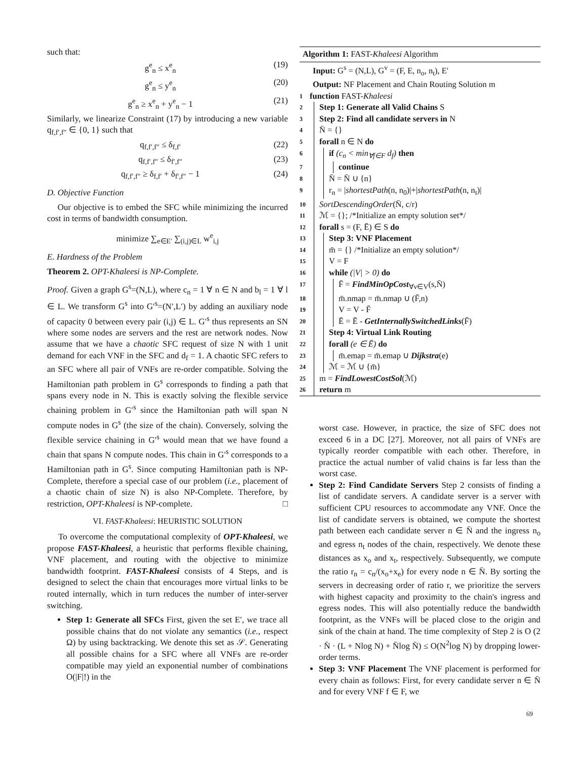such that:
g<sup>e</sup><sub>n</sub> ≤ x<sup>e</sup><sub>n</sub> (19)
g<sup>e</sup><sub>n</sub> ≤ y<sup>e</sup><sub>n</sub> (20)
g<sup>e</sup><sub>n</sub> ≥ x<sup>e</sup><sub>n</sub> + y<sup>e</sup><sub>n</sub> − 1 (21)
Similarly, we linearize Constraint (17) by introducing a new variable q<sub>f,f′,f″</sub> ∈ {0, 1} such that
q<sub>f,f′,f″</sub> ≤ δ<sub>f,f′</sub> (22)
q<sub>f,f′,f″</sub> ≤ δ<sub>f′,f″</sub> (23)
q<sub>f,f′,f″</sub> ≥ δ<sub>f,f′</sub> + δ<sub>f′,f″</sub> − 1 (24)
D. Objective Function
Our objective is to embed the SFC while minimizing the incurred cost in terms of bandwidth consumption.
minimize ∑<sub>e∈E′</sub> ∑<sub>(i,j)∈L</sub> w<sup>e</sup><sub>i,j</sub>
E. Hardness of the Problem
Theorem 2. OPT-Khaleesi is NP-Complete.
Proof. Given a graph G<sup>s</sup>=(N,L), where c<sub>n</sub> = 1 ∀ n ∈ N and b<sub>l</sub> = 1 ∀ l ∈ L. We transform G<sup>s</sup> into G′<sup>s</sup>=(N′,L′) by adding an auxiliary node of capacity 0 between every pair (i,j) ∈ L. G′<sup>s</sup> thus represents an SN where some nodes are servers and the rest are network nodes. Now assume that we have a chaotic SFC request of size N with 1 unit demand for each VNF in the SFC and d<sub>f</sub> = 1. A chaotic SFC refers to an SFC where all pair of VNFs are re-order compatible. Solving the Hamiltonian path problem in G<sup>s</sup> corresponds to finding a path that spans every node in N. This is exactly solving the flexible service chaining problem in G′<sup>s</sup> since the Hamiltonian path will span N compute nodes in G<sup>s</sup> (the size of the chain). Conversely, solving the flexible service chaining in G′<sup>s</sup> would mean that we have found a chain that spans N compute nodes. This chain in G′<sup>s</sup> corresponds to a Hamiltonian path in G<sup>s</sup>. Since computing Hamiltonian path is NP-Complete, therefore a special case of our problem (i.e., placement of a chaotic chain of size N) is also NP-Complete. Therefore, by restriction, OPT-Khaleesi is NP-complete. □
VI. FAST-Khaleesi: HEURISTIC SOLUTION
To overcome the computational complexity of OPT-Khaleesi, we propose FAST-Khaleesi, a heuristic that performs flexible chaining, VNF placement, and routing with the objective to minimize bandwidth footprint. FAST-Khaleesi consists of 4 Steps, and is designed to select the chain that encourages more virtual links to be routed internally, which in turn reduces the number of inter-server switching.
Step 1: Generate all SFCs First, given the set E′, we trace all possible chains that do not violate any semantics (i.e., respect Ω) by using backtracking. We denote this set as 𝒮. Generating all possible chains for a SFC where all VNFs are re-order compatible may yield an exponential number of combinations O(|F|!) in the
Algorithm 1: FAST-Khaleesi Algorithm
Input: G<sup>s</sup> = (N,L), G<sup>v</sup> = (F, E, n<sub>o</sub>, n<sub>t</sub>), E′
Output: NF Placement and Chain Routing Solution m
1 function FAST- Khaleesi
2
Step 1: Generate all Valid Chains S
3
Step 2: Find all candidate servers in N
4
N̄ = {}
5
forall n ∈ N do
6
if (c<sub>n</sub> < min<sub>∀f∈F</sub> d<sub>f</sub>) then
7
continue
8
N̄ = N̄ ∪ {n}
9
r<sub>n</sub> = |shortestPath(n, n<sub>0</sub>)|+|shortestPath(n, n<sub>t</sub>)|
10
SortDescendingOrder(N̄, c/r)
11
ℳ = {}; /*Initialize an empty solution set*/
12
forall s = (F, Ē) ∈ S do
13
Step 3: VNF Placement
14
m̄ = {} /*Initialize an empty solution*/
15
V = F
16
while (|V| > 0) do
17
F̄ = FindMinOpCost<sub>∀v∈V</sub>(s,N̄)
18
m̄.nmap = m̄.nmap ∪ (F̄,n)
19
V = V - F̄
20
Ē = Ē - GetInternallySwitchedLinks(F̄)
21
Step 4: Virtual Link Routing
22
forall (e ∈ Ē) do
23
m̄.emap = m̄.emap ∪ Dijkstra(e)
24
ℳ = ℳ ∪ {m̄}
25
m = FindLowestCostSol(ℳ)
26
return m
worst case. However, in practice, the size of SFC does not exceed 6 in a DC [27]. Moreover, not all pairs of VNFs are typically reorder compatible with each other. Therefore, in practice the actual number of valid chains is far less than the worst case.
Step 2: Find Candidate Servers Step 2 consists of finding a list of candidate servers. A candidate server is a server with sufficient CPU resources to accommodate any VNF. Once the list of candidate servers is obtained, we compute the shortest path between each candidate server n ∈ N̄ and the ingress n<sub>o</sub> and egress n<sub>t</sub> nodes of the chain, respectively. We denote these distances as x<sub>o</sub> and x<sub>t</sub>, respectively. Subsequently, we compute the ratio r<sub>n</sub> = c<sub>n</sub>/(x<sub>o</sub>+x<sub>e</sub>) for every node n ∈ N̄. By sorting the servers in decreasing order of ratio r, we prioritize the servers with highest capacity and proximity to the chain's ingress and egress nodes. This will also potentially reduce the bandwidth footprint, as the VNFs will be placed close to the origin and sink of the chain at hand. The time complexity of Step 2 is O (2 · N̄ · (L + Nlog N) + N̄log N̄) ≤ O(N<sup>2</sup>log N) by dropping lower-order terms.
Step 3: VNF Placement The VNF placement is performed for every chain as follows: First, for every candidate server n ∈ N̄ and for every VNF f ∈ F, we
69